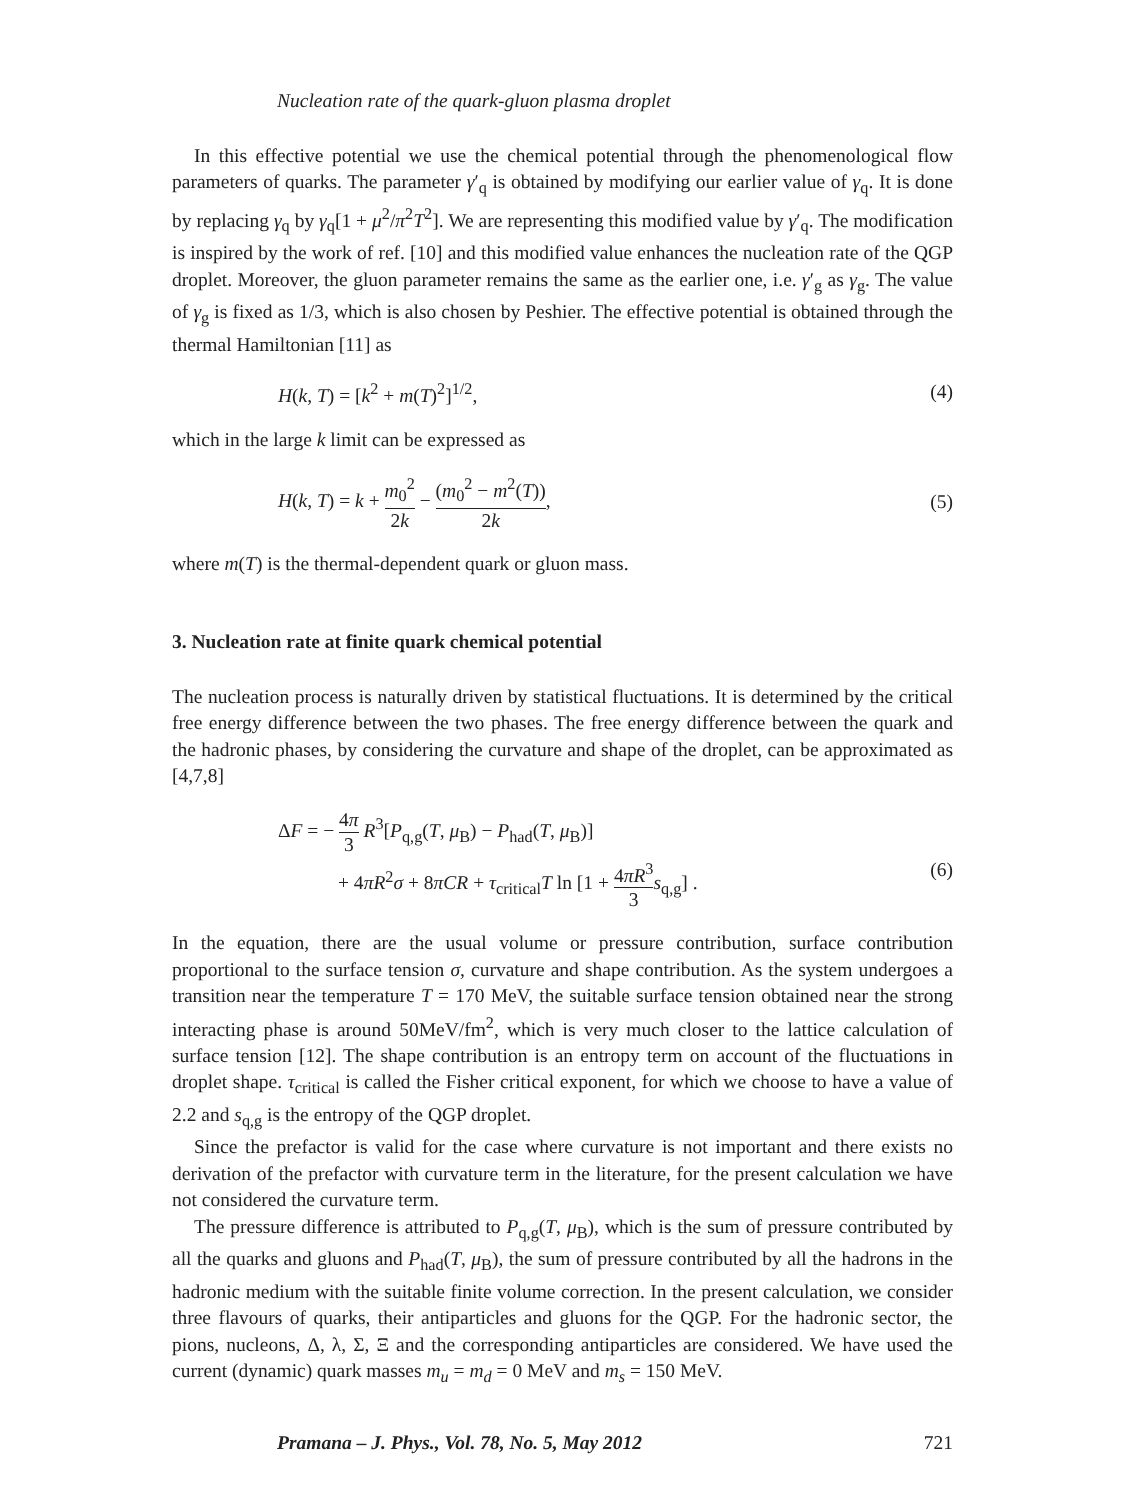Nucleation rate of the quark-gluon plasma droplet
In this effective potential we use the chemical potential through the phenomenological flow parameters of quarks. The parameter γ′<sub>q</sub> is obtained by modifying our earlier value of γ<sub>q</sub>. It is done by replacing γ<sub>q</sub> by γ<sub>q</sub>[1 + μ<sup>2</sup>/π<sup>2</sup>T<sup>2</sup>]. We are representing this modified value by γ′<sub>q</sub>. The modification is inspired by the work of ref. [10] and this modified value enhances the nucleation rate of the QGP droplet. Moreover, the gluon parameter remains the same as the earlier one, i.e. γ′<sub>g</sub> as γ<sub>g</sub>. The value of γ<sub>g</sub> is fixed as 1/3, which is also chosen by Peshier. The effective potential is obtained through the thermal Hamiltonian [11] as
H(k, T) = [k<sup>2</sup> + m(T)<sup>2</sup>]<sup>1/2</sup>, (4)
which in the large k limit can be expressed as
H(k, T) = k + m<sub>0</sub><sup>2</sup> 2k − (m<sub>0</sub><sup>2</sup> − m<sup>2</sup>(T)) 2k, (5)
where m(T) is the thermal-dependent quark or gluon mass.
3. Nucleation rate at finite quark chemical potential
The nucleation process is naturally driven by statistical fluctuations. It is determined by the critical free energy difference between the two phases. The free energy difference between the quark and the hadronic phases, by considering the curvature and shape of the droplet, can be approximated as [4,7,8]
ΔF = − 4π 3 R<sup>3</sup>[P<sub>q,g</sub>(T, μ<sub>B</sub>) − P<sub>had</sub>(T, μ<sub>B</sub>)]
+ 4πR<sup>2</sup>σ + 8πCR + τ<sub>critical</sub>T ln [1 + 4πR<sup>3</sup> 3 s<sub>q,g</sub>] . (6)
In the equation, there are the usual volume or pressure contribution, surface contribution proportional to the surface tension σ, curvature and shape contribution. As the system undergoes a transition near the temperature T = 170 MeV, the suitable surface tension obtained near the strong interacting phase is around 50MeV/fm<sup>2</sup>, which is very much closer to the lattice calculation of surface tension [12]. The shape contribution is an entropy term on account of the fluctuations in droplet shape. τ<sub>critical</sub> is called the Fisher critical exponent, for which we choose to have a value of 2.2 and s<sub>q,g</sub> is the entropy of the QGP droplet.
Since the prefactor is valid for the case where curvature is not important and there exists no derivation of the prefactor with curvature term in the literature, for the present calculation we have not considered the curvature term.
The pressure difference is attributed to P<sub>q,g</sub>(T, μ<sub>B</sub>), which is the sum of pressure contributed by all the quarks and gluons and P<sub>had</sub>(T, μ<sub>B</sub>), the sum of pressure contributed by all the hadrons in the hadronic medium with the suitable finite volume correction. In the present calculation, we consider three flavours of quarks, their antiparticles and gluons for the QGP. For the hadronic sector, the pions, nucleons, Δ, λ, Σ, Ξ and the corresponding antiparticles are considered. We have used the current (dynamic) quark masses m<sub>u</sub> = m<sub>d</sub> = 0 MeV and m<sub>s</sub> = 150 MeV.
Pramana – J. Phys., Vol. 78, No. 5, May 2012 721